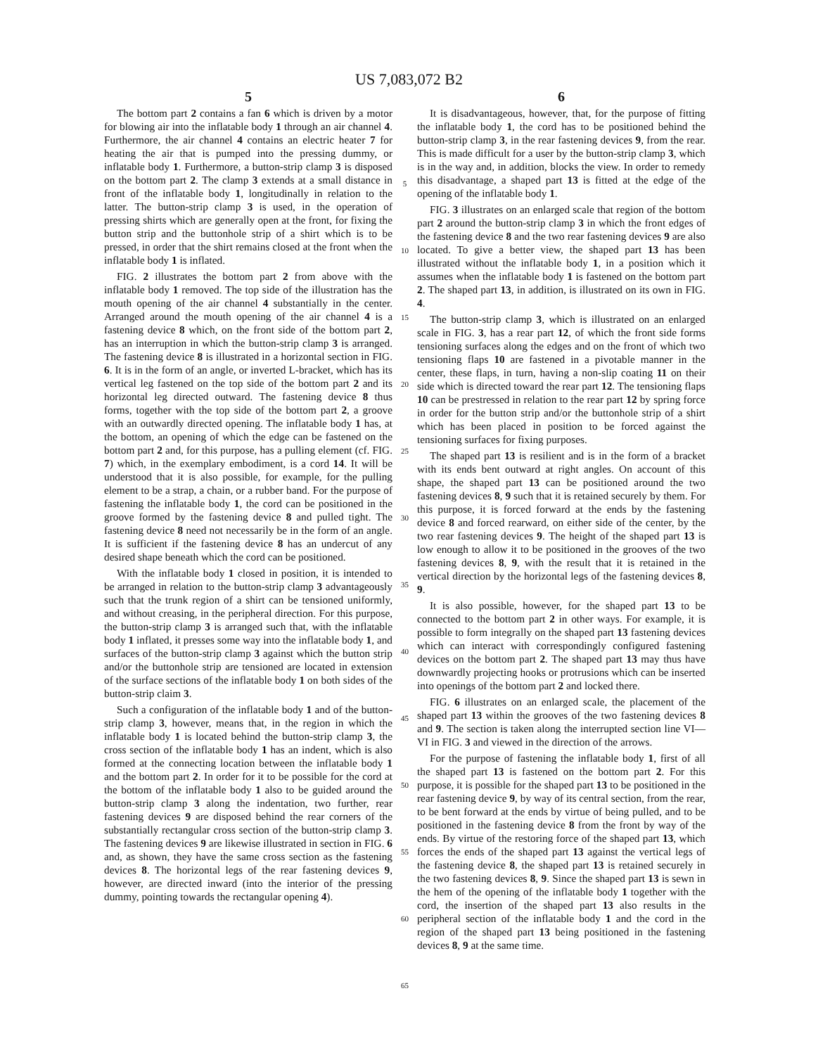US 7,083,072 B2
5
The bottom part 2 contains a fan 6 which is driven by a motor for blowing air into the inflatable body 1 through an air channel 4. Furthermore, the air channel 4 contains an electric heater 7 for heating the air that is pumped into the pressing dummy, or inflatable body 1. Furthermore, a button-strip clamp 3 is disposed on the bottom part 2. The clamp 3 extends at a small distance in front of the inflatable body 1, longitudinally in relation to the latter. The button-strip clamp 3 is used, in the operation of pressing shirts which are generally open at the front, for fixing the button strip and the buttonhole strip of a shirt which is to be pressed, in order that the shirt remains closed at the front when the inflatable body 1 is inflated.
FIG. 2 illustrates the bottom part 2 from above with the inflatable body 1 removed. The top side of the illustration has the mouth opening of the air channel 4 substantially in the center. Arranged around the mouth opening of the air channel 4 is a fastening device 8 which, on the front side of the bottom part 2, has an interruption in which the button-strip clamp 3 is arranged. The fastening device 8 is illustrated in a horizontal section in FIG. 6. It is in the form of an angle, or inverted L-bracket, which has its vertical leg fastened on the top side of the bottom part 2 and its horizontal leg directed outward. The fastening device 8 thus forms, together with the top side of the bottom part 2, a groove with an outwardly directed opening. The inflatable body 1 has, at the bottom, an opening of which the edge can be fastened on the bottom part 2 and, for this purpose, has a pulling element (cf. FIG. 7) which, in the exemplary embodiment, is a cord 14. It will be understood that it is also possible, for example, for the pulling element to be a strap, a chain, or a rubber band. For the purpose of fastening the inflatable body 1, the cord can be positioned in the groove formed by the fastening device 8 and pulled tight. The fastening device 8 need not necessarily be in the form of an angle. It is sufficient if the fastening device 8 has an undercut of any desired shape beneath which the cord can be positioned.
With the inflatable body 1 closed in position, it is intended to be arranged in relation to the button-strip clamp 3 advantageously such that the trunk region of a shirt can be tensioned uniformly, and without creasing, in the peripheral direction. For this purpose, the button-strip clamp 3 is arranged such that, with the inflatable body 1 inflated, it presses some way into the inflatable body 1, and surfaces of the button-strip clamp 3 against which the button strip and/or the buttonhole strip are tensioned are located in extension of the surface sections of the inflatable body 1 on both sides of the button-strip claim 3.
Such a configuration of the inflatable body 1 and of the button-strip clamp 3, however, means that, in the region in which the inflatable body 1 is located behind the button-strip clamp 3, the cross section of the inflatable body 1 has an indent, which is also formed at the connecting location between the inflatable body 1 and the bottom part 2. In order for it to be possible for the cord at the bottom of the inflatable body 1 also to be guided around the button-strip clamp 3 along the indentation, two further, rear fastening devices 9 are disposed behind the rear corners of the substantially rectangular cross section of the button-strip clamp 3. The fastening devices 9 are likewise illustrated in section in FIG. 6 and, as shown, they have the same cross section as the fastening devices 8. The horizontal legs of the rear fastening devices 9, however, are directed inward (into the interior of the pressing dummy, pointing towards the rectangular opening 4).
5
10
15
20
25
30
35
40
45
50
55
60
65
6
It is disadvantageous, however, that, for the purpose of fitting the inflatable body 1, the cord has to be positioned behind the button-strip clamp 3, in the rear fastening devices 9, from the rear. This is made difficult for a user by the button-strip clamp 3, which is in the way and, in addition, blocks the view. In order to remedy this disadvantage, a shaped part 13 is fitted at the edge of the opening of the inflatable body 1.
FIG. 3 illustrates on an enlarged scale that region of the bottom part 2 around the button-strip clamp 3 in which the front edges of the fastening device 8 and the two rear fastening devices 9 are also located. To give a better view, the shaped part 13 has been illustrated without the inflatable body 1, in a position which it assumes when the inflatable body 1 is fastened on the bottom part 2. The shaped part 13, in addition, is illustrated on its own in FIG. 4.
The button-strip clamp 3, which is illustrated on an enlarged scale in FIG. 3, has a rear part 12, of which the front side forms tensioning surfaces along the edges and on the front of which two tensioning flaps 10 are fastened in a pivotable manner in the center, these flaps, in turn, having a non-slip coating 11 on their side which is directed toward the rear part 12. The tensioning flaps 10 can be prestressed in relation to the rear part 12 by spring force in order for the button strip and/or the buttonhole strip of a shirt which has been placed in position to be forced against the tensioning surfaces for fixing purposes.
The shaped part 13 is resilient and is in the form of a bracket with its ends bent outward at right angles. On account of this shape, the shaped part 13 can be positioned around the two fastening devices 8, 9 such that it is retained securely by them. For this purpose, it is forced forward at the ends by the fastening device 8 and forced rearward, on either side of the center, by the two rear fastening devices 9. The height of the shaped part 13 is low enough to allow it to be positioned in the grooves of the two fastening devices 8, 9, with the result that it is retained in the vertical direction by the horizontal legs of the fastening devices 8, 9.
It is also possible, however, for the shaped part 13 to be connected to the bottom part 2 in other ways. For example, it is possible to form integrally on the shaped part 13 fastening devices which can interact with correspondingly configured fastening devices on the bottom part 2. The shaped part 13 may thus have downwardly projecting hooks or protrusions which can be inserted into openings of the bottom part 2 and locked there.
FIG. 6 illustrates on an enlarged scale, the placement of the shaped part 13 within the grooves of the two fastening devices 8 and 9. The section is taken along the interrupted section line VI—VI in FIG. 3 and viewed in the direction of the arrows.
For the purpose of fastening the inflatable body 1, first of all the shaped part 13 is fastened on the bottom part 2. For this purpose, it is possible for the shaped part 13 to be positioned in the rear fastening device 9, by way of its central section, from the rear, to be bent forward at the ends by virtue of being pulled, and to be positioned in the fastening device 8 from the front by way of the ends. By virtue of the restoring force of the shaped part 13, which forces the ends of the shaped part 13 against the vertical legs of the fastening device 8, the shaped part 13 is retained securely in the two fastening devices 8, 9. Since the shaped part 13 is sewn in the hem of the opening of the inflatable body 1 together with the cord, the insertion of the shaped part 13 also results in the peripheral section of the inflatable body 1 and the cord in the region of the shaped part 13 being positioned in the fastening devices 8, 9 at the same time.